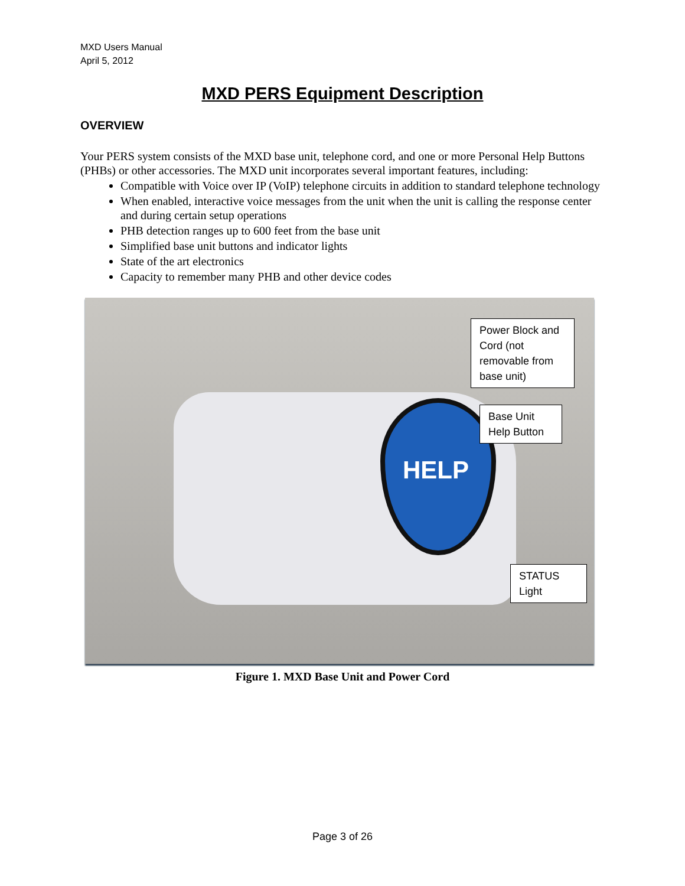MXD Users Manual
April 5, 2012
MXD PERS Equipment Description
OVERVIEW
Your PERS system consists of the MXD base unit, telephone cord, and one or more Personal Help Buttons (PHBs) or other accessories. The MXD unit incorporates several important features, including:
Compatible with Voice over IP (VoIP) telephone circuits in addition to standard telephone technology
When enabled, interactive voice messages from the unit when the unit is calling the response center and during certain setup operations
PHB detection ranges up to 600 feet from the base unit
Simplified base unit buttons and indicator lights
State of the art electronics
Capacity to remember many PHB and other device codes
HELP
Power Block and Cord (not removable from base unit)
Base Unit Help Button
STATUS Light
Figure 1. MXD Base Unit and Power Cord
Page 3 of 26